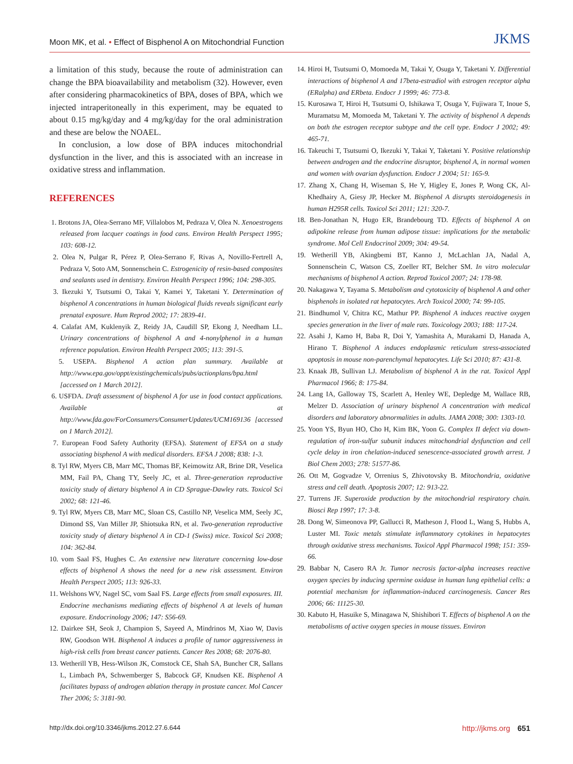Moon MK, et al. • Effect of Bisphenol A on Mitochondrial Function
JKMS
a limitation of this study, because the route of administration can change the BPA bioavailability and metabolism (32). However, even after considering pharmacokinetics of BPA, doses of BPA, which we injected intraperitoneally in this experiment, may be equated to about 0.15 mg/kg/day and 4 mg/kg/day for the oral administration and these are below the NOAEL.
In conclusion, a low dose of BPA induces mitochondrial dysfunction in the liver, and this is associated with an increase in oxidative stress and inflammation.
REFERENCES
1. Brotons JA, Olea-Serrano MF, Villalobos M, Pedraza V, Olea N. Xenoestrogens released from lacquer coatings in food cans. Environ Health Perspect 1995; 103: 608-12.
2. Olea N, Pulgar R, Pérez P, Olea-Serrano F, Rivas A, Novillo-Fertrell A, Pedraza V, Soto AM, Sonnenschein C. Estrogenicity of resin-based composites and sealants used in dentistry. Environ Health Perspect 1996; 104: 298-305.
3. Ikezuki Y, Tsutsumi O, Takai Y, Kamei Y, Taketani Y. Determination of bisphenol A concentrations in human biological fluids reveals significant early prenatal exposure. Hum Reprod 2002; 17: 2839-41.
4. Calafat AM, Kuklenyik Z, Reidy JA, Caudill SP, Ekong J, Needham LL. Urinary concentrations of bisphenol A and 4-nonylphenol in a human reference population. Environ Health Perspect 2005; 113: 391-5.
5. USEPA. Bisphenol A action plan summary. Available at http://www.epa.gov/oppt/existingchemicals/pubs/actionplans/bpa.html [accessed on 1 March 2012].
6. USFDA. Draft assessment of bisphenol A for use in food contact applications. Available at http://www.fda.gov/ForConsumers/ConsumerUpdates/UCM169136 [accessed on 1 March 2012].
7. European Food Safety Authority (EFSA). Statement of EFSA on a study associating bisphenol A with medical disorders. EFSA J 2008; 838: 1-3.
8. Tyl RW, Myers CB, Marr MC, Thomas BF, Keimowitz AR, Brine DR, Veselica MM, Fail PA, Chang TY, Seely JC, et al. Three-generation reproductive toxicity study of dietary bisphenol A in CD Sprague-Dawley rats. Toxicol Sci 2002; 68: 121-46.
9. Tyl RW, Myers CB, Marr MC, Sloan CS, Castillo NP, Veselica MM, Seely JC, Dimond SS, Van Miller JP, Shiotsuka RN, et al. Two-generation reproductive toxicity study of dietary bisphenol A in CD-1 (Swiss) mice. Toxicol Sci 2008; 104: 362-84.
10. vom Saal FS, Hughes C. An extensive new literature concerning low-dose effects of bisphenol A shows the need for a new risk assessment. Environ Health Perspect 2005; 113: 926-33.
11. Welshons WV, Nagel SC, vom Saal FS. Large effects from small exposures. III. Endocrine mechanisms mediating effects of bisphenol A at levels of human exposure. Endocrinology 2006; 147: S56-69.
12. Dairkee SH, Seok J, Champion S, Sayeed A, Mindrinos M, Xiao W, Davis RW, Goodson WH. Bisphenol A induces a profile of tumor aggressiveness in high-risk cells from breast cancer patients. Cancer Res 2008; 68: 2076-80.
13. Wetherill YB, Hess-Wilson JK, Comstock CE, Shah SA, Buncher CR, Sallans L, Limbach PA, Schwemberger S, Babcock GF, Knudsen KE. Bisphenol A facilitates bypass of androgen ablation therapy in prostate cancer. Mol Cancer Ther 2006; 5: 3181-90.
14. Hiroi H, Tsutsumi O, Momoeda M, Takai Y, Osuga Y, Taketani Y. Differential interactions of bisphenol A and 17beta-estradiol with estrogen receptor alpha (ERalpha) and ERbeta. Endocr J 1999; 46: 773-8.
15. Kurosawa T, Hiroi H, Tsutsumi O, Ishikawa T, Osuga Y, Fujiwara T, Inoue S, Muramatsu M, Momoeda M, Taketani Y. The activity of bisphenol A depends on both the estrogen receptor subtype and the cell type. Endocr J 2002; 49: 465-71.
16. Takeuchi T, Tsutsumi O, Ikezuki Y, Takai Y, Taketani Y. Positive relationship between androgen and the endocrine disruptor, bisphenol A, in normal women and women with ovarian dysfunction. Endocr J 2004; 51: 165-9.
17. Zhang X, Chang H, Wiseman S, He Y, Higley E, Jones P, Wong CK, Al-Khedhairy A, Giesy JP, Hecker M. Bisphenol A disrupts steroidogenesis in human H295R cells. Toxicol Sci 2011; 121: 320-7.
18. Ben-Jonathan N, Hugo ER, Brandebourg TD. Effects of bisphenol A on adipokine release from human adipose tissue: implications for the metabolic syndrome. Mol Cell Endocrinol 2009; 304: 49-54.
19. Wetherill YB, Akingbemi BT, Kanno J, McLachlan JA, Nadal A, Sonnenschein C, Watson CS, Zoeller RT, Belcher SM. In vitro molecular mechanisms of bisphenol A action. Reprod Toxicol 2007; 24: 178-98.
20. Nakagawa Y, Tayama S. Metabolism and cytotoxicity of bisphenol A and other bisphenols in isolated rat hepatocytes. Arch Toxicol 2000; 74: 99-105.
21. Bindhumol V, Chitra KC, Mathur PP. Bisphenol A induces reactive oxygen species generation in the liver of male rats. Toxicology 2003; 188: 117-24.
22. Asahi J, Kamo H, Baba R, Doi Y, Yamashita A, Murakami D, Hanada A, Hirano T. Bisphenol A induces endoplasmic reticulum stress-associated apoptosis in mouse non-parenchymal hepatocytes. Life Sci 2010; 87: 431-8.
23. Knaak JB, Sullivan LJ. Metabolism of bisphenol A in the rat. Toxicol Appl Pharmacol 1966; 8: 175-84.
24. Lang IA, Galloway TS, Scarlett A, Henley WE, Depledge M, Wallace RB, Melzer D. Association of urinary bisphenol A concentration with medical disorders and laboratory abnormalities in adults. JAMA 2008; 300: 1303-10.
25. Yoon YS, Byun HO, Cho H, Kim BK, Yoon G. Complex II defect via down-regulation of iron-sulfur subunit induces mitochondrial dysfunction and cell cycle delay in iron chelation-induced senescence-associated growth arrest. J Biol Chem 2003; 278: 51577-86.
26. Ott M, Gogvadze V, Orrenius S, Zhivotovsky B. Mitochondria, oxidative stress and cell death. Apoptosis 2007; 12: 913-22.
27. Turrens JF. Superoxide production by the mitochondrial respiratory chain. Biosci Rep 1997; 17: 3-8.
28. Dong W, Simeonova PP, Gallucci R, Matheson J, Flood L, Wang S, Hubbs A, Luster MI. Toxic metals stimulate inflammatory cytokines in hepatocytes through oxidative stress mechanisms. Toxicol Appl Pharmacol 1998; 151: 359-66.
29. Babbar N, Casero RA Jr. Tumor necrosis factor-alpha increases reactive oxygen species by inducing spermine oxidase in human lung epithelial cells: a potential mechanism for inflammation-induced carcinogenesis. Cancer Res 2006; 66: 11125-30.
30. Kabuto H, Hasuike S, Minagawa N, Shishibori T. Effects of bisphenol A on the metabolisms of active oxygen species in mouse tissues. Environ
http://dx.doi.org/10.3346/jkms.2012.27.6.644 http://jkms.org 651